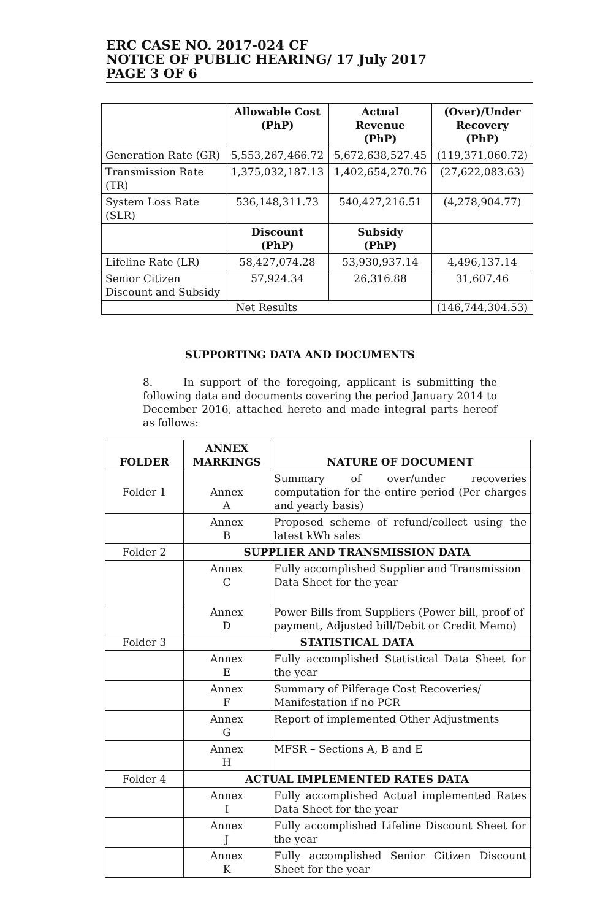ERC CASE NO. 2017-024 CF
NOTICE OF PUBLIC HEARING/ 17 July 2017
PAGE 3 OF 6
| | Allowable Cost (PhP) | Actual Revenue (PhP) | (Over)/Under Recovery (PhP) |
| Generation Rate (GR) | 5,553,267,466.72 | 5,672,638,527.45 | (119,371,060.72) |
| Transmission Rate (TR) | 1,375,032,187.13 | 1,402,654,270.76 | (27,622,083.63) |
| System Loss Rate (SLR) | 536,148,311.73 | 540,427,216.51 | (4,278,904.77) |
| | Discount (PhP) | Subsidy (PhP) | |
| Lifeline Rate (LR) | 58,427,074.28 | 53,930,937.14 | 4,496,137.14 |
| Senior Citizen Discount and Subsidy | 57,924.34 | 26,316.88 | 31,607.46 |
| Net Results | | | (146,744,304.53) |
SUPPORTING DATA AND DOCUMENTS
8. In support of the foregoing, applicant is submitting the following data and documents covering the period January 2014 to December 2016, attached hereto and made integral parts hereof as follows:
| FOLDER | ANNEX MARKINGS | NATURE OF DOCUMENT |
| --- | --- | --- |
| Folder 1 | Annex A | Summary of over/under recoveries computation for the entire period (Per charges and yearly basis) |
| | Annex B | Proposed scheme of refund/collect using the latest kWh sales |
| Folder 2 | SUPPLIER AND TRANSMISSION DATA | |
| | Annex C | Fully accomplished Supplier and Transmission Data Sheet for the year |
| | Annex D | Power Bills from Suppliers (Power bill, proof of payment, Adjusted bill/Debit or Credit Memo) |
| Folder 3 | STATISTICAL DATA | |
| | Annex E | Fully accomplished Statistical Data Sheet for the year |
| | Annex F | Summary of Pilferage Cost Recoveries/ Manifestation if no PCR |
| | Annex G | Report of implemented Other Adjustments |
| | Annex H | MFSR – Sections A, B and E |
| Folder 4 | ACTUAL IMPLEMENTED RATES DATA | |
| | Annex I | Fully accomplished Actual implemented Rates Data Sheet for the year |
| | Annex J | Fully accomplished Lifeline Discount Sheet for the year |
| | Annex K | Fully accomplished Senior Citizen Discount Sheet for the year |